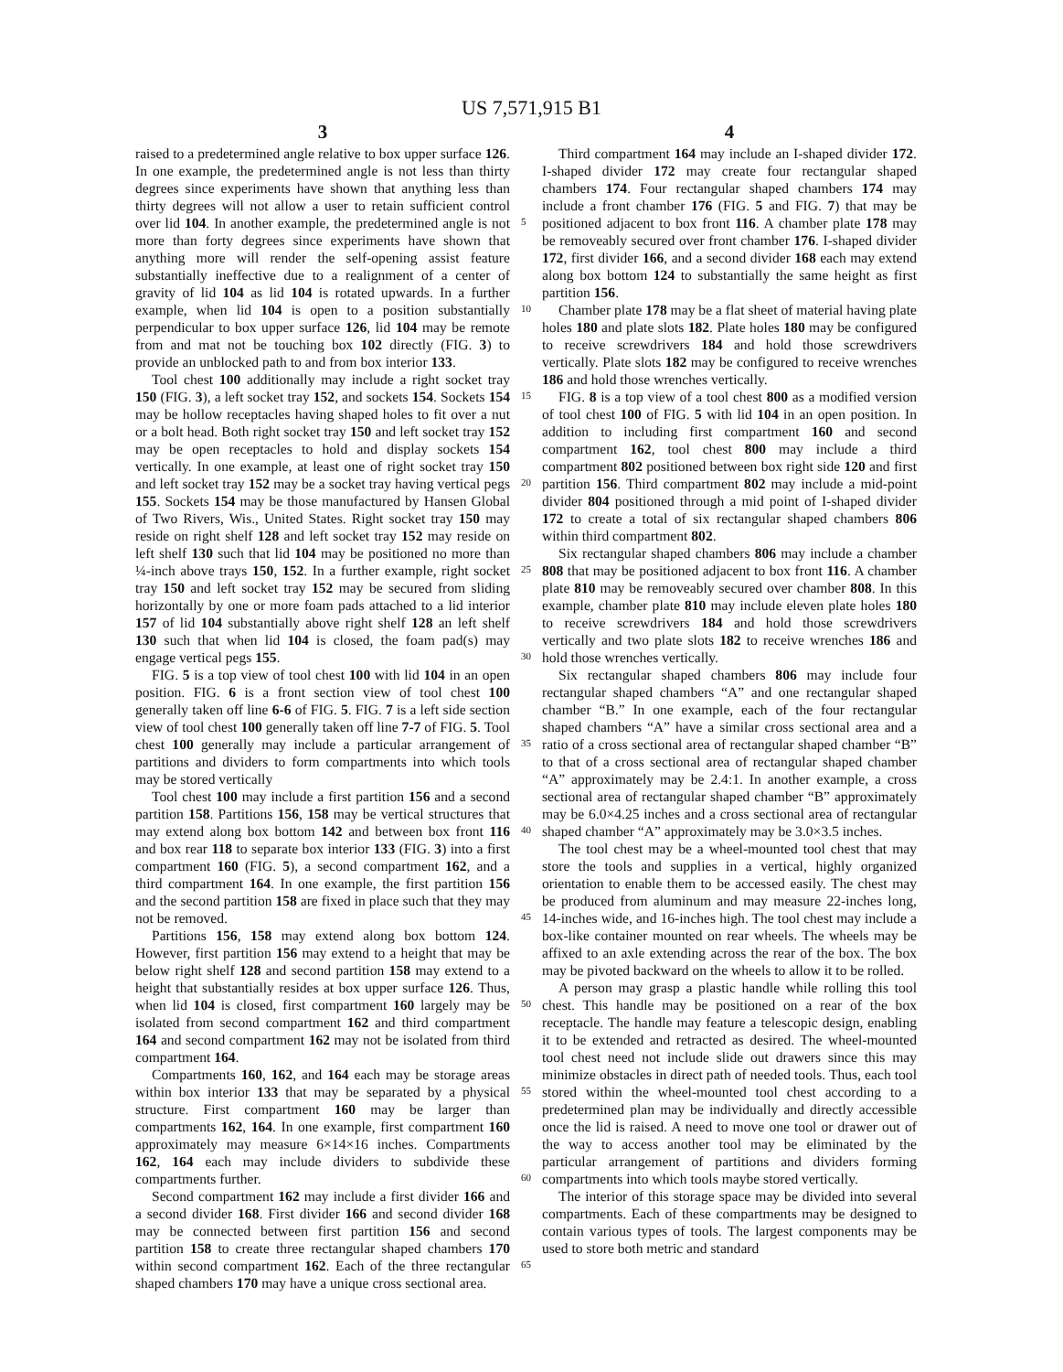US 7,571,915 B1
3
raised to a predetermined angle relative to box upper surface 126. In one example, the predetermined angle is not less than thirty degrees since experiments have shown that anything less than thirty degrees will not allow a user to retain sufficient control over lid 104. In another example, the predetermined angle is not more than forty degrees since experiments have shown that anything more will render the self-opening assist feature substantially ineffective due to a realignment of a center of gravity of lid 104 as lid 104 is rotated upwards. In a further example, when lid 104 is open to a position substantially perpendicular to box upper surface 126, lid 104 may be remote from and mat not be touching box 102 directly (FIG. 3) to provide an unblocked path to and from box interior 133.
Tool chest 100 additionally may include a right socket tray 150 (FIG. 3), a left socket tray 152, and sockets 154. Sockets 154 may be hollow receptacles having shaped holes to fit over a nut or a bolt head. Both right socket tray 150 and left socket tray 152 may be open receptacles to hold and display sockets 154 vertically. In one example, at least one of right socket tray 150 and left socket tray 152 may be a socket tray having vertical pegs 155. Sockets 154 may be those manufactured by Hansen Global of Two Rivers, Wis., United States. Right socket tray 150 may reside on right shelf 128 and left socket tray 152 may reside on left shelf 130 such that lid 104 may be positioned no more than ¼-inch above trays 150, 152. In a further example, right socket tray 150 and left socket tray 152 may be secured from sliding horizontally by one or more foam pads attached to a lid interior 157 of lid 104 substantially above right shelf 128 an left shelf 130 such that when lid 104 is closed, the foam pad(s) may engage vertical pegs 155.
FIG. 5 is a top view of tool chest 100 with lid 104 in an open position. FIG. 6 is a front section view of tool chest 100 generally taken off line 6-6 of FIG. 5. FIG. 7 is a left side section view of tool chest 100 generally taken off line 7-7 of FIG. 5. Tool chest 100 generally may include a particular arrangement of partitions and dividers to form compartments into which tools may be stored vertically
Tool chest 100 may include a first partition 156 and a second partition 158. Partitions 156, 158 may be vertical structures that may extend along box bottom 142 and between box front 116 and box rear 118 to separate box interior 133 (FIG. 3) into a first compartment 160 (FIG. 5), a second compartment 162, and a third compartment 164. In one example, the first partition 156 and the second partition 158 are fixed in place such that they may not be removed.
Partitions 156, 158 may extend along box bottom 124. However, first partition 156 may extend to a height that may be below right shelf 128 and second partition 158 may extend to a height that substantially resides at box upper surface 126. Thus, when lid 104 is closed, first compartment 160 largely may be isolated from second compartment 162 and third compartment 164 and second compartment 162 may not be isolated from third compartment 164.
Compartments 160, 162, and 164 each may be storage areas within box interior 133 that may be separated by a physical structure. First compartment 160 may be larger than compartments 162, 164. In one example, first compartment 160 approximately may measure 6×14×16 inches. Compartments 162, 164 each may include dividers to subdivide these compartments further.
Second compartment 162 may include a first divider 166 and a second divider 168. First divider 166 and second divider 168 may be connected between first partition 156 and second partition 158 to create three rectangular shaped chambers 170 within second compartment 162. Each of the three rectangular shaped chambers 170 may have a unique cross sectional area.
4
Third compartment 164 may include an I-shaped divider 172. I-shaped divider 172 may create four rectangular shaped chambers 174. Four rectangular shaped chambers 174 may include a front chamber 176 (FIG. 5 and FIG. 7) that may be positioned adjacent to box front 116. A chamber plate 178 may be removeably secured over front chamber 176. I-shaped divider 172, first divider 166, and a second divider 168 each may extend along box bottom 124 to substantially the same height as first partition 156.
Chamber plate 178 may be a flat sheet of material having plate holes 180 and plate slots 182. Plate holes 180 may be configured to receive screwdrivers 184 and hold those screwdrivers vertically. Plate slots 182 may be configured to receive wrenches 186 and hold those wrenches vertically.
FIG. 8 is a top view of a tool chest 800 as a modified version of tool chest 100 of FIG. 5 with lid 104 in an open position. In addition to including first compartment 160 and second compartment 162, tool chest 800 may include a third compartment 802 positioned between box right side 120 and first partition 156. Third compartment 802 may include a mid-point divider 804 positioned through a mid point of I-shaped divider 172 to create a total of six rectangular shaped chambers 806 within third compartment 802.
Six rectangular shaped chambers 806 may include a chamber 808 that may be positioned adjacent to box front 116. A chamber plate 810 may be removeably secured over chamber 808. In this example, chamber plate 810 may include eleven plate holes 180 to receive screwdrivers 184 and hold those screwdrivers vertically and two plate slots 182 to receive wrenches 186 and hold those wrenches vertically.
Six rectangular shaped chambers 806 may include four rectangular shaped chambers “A” and one rectangular shaped chamber “B.” In one example, each of the four rectangular shaped chambers “A” have a similar cross sectional area and a ratio of a cross sectional area of rectangular shaped chamber “B” to that of a cross sectional area of rectangular shaped chamber “A” approximately may be 2.4:1. In another example, a cross sectional area of rectangular shaped chamber “B” approximately may be 6.0×4.25 inches and a cross sectional area of rectangular shaped chamber “A” approximately may be 3.0×3.5 inches.
The tool chest may be a wheel-mounted tool chest that may store the tools and supplies in a vertical, highly organized orientation to enable them to be accessed easily. The chest may be produced from aluminum and may measure 22-inches long, 14-inches wide, and 16-inches high. The tool chest may include a box-like container mounted on rear wheels. The wheels may be affixed to an axle extending across the rear of the box. The box may be pivoted backward on the wheels to allow it to be rolled.
A person may grasp a plastic handle while rolling this tool chest. This handle may be positioned on a rear of the box receptacle. The handle may feature a telescopic design, enabling it to be extended and retracted as desired. The wheel-mounted tool chest need not include slide out drawers since this may minimize obstacles in direct path of needed tools. Thus, each tool stored within the wheel-mounted tool chest according to a predetermined plan may be individually and directly accessible once the lid is raised. A need to move one tool or drawer out of the way to access another tool may be eliminated by the particular arrangement of partitions and dividers forming compartments into which tools maybe stored vertically.
The interior of this storage space may be divided into several compartments. Each of these compartments may be designed to contain various types of tools. The largest components may be used to store both metric and standard
5
10
15
20
25
30
35
40
45
50
55
60
65